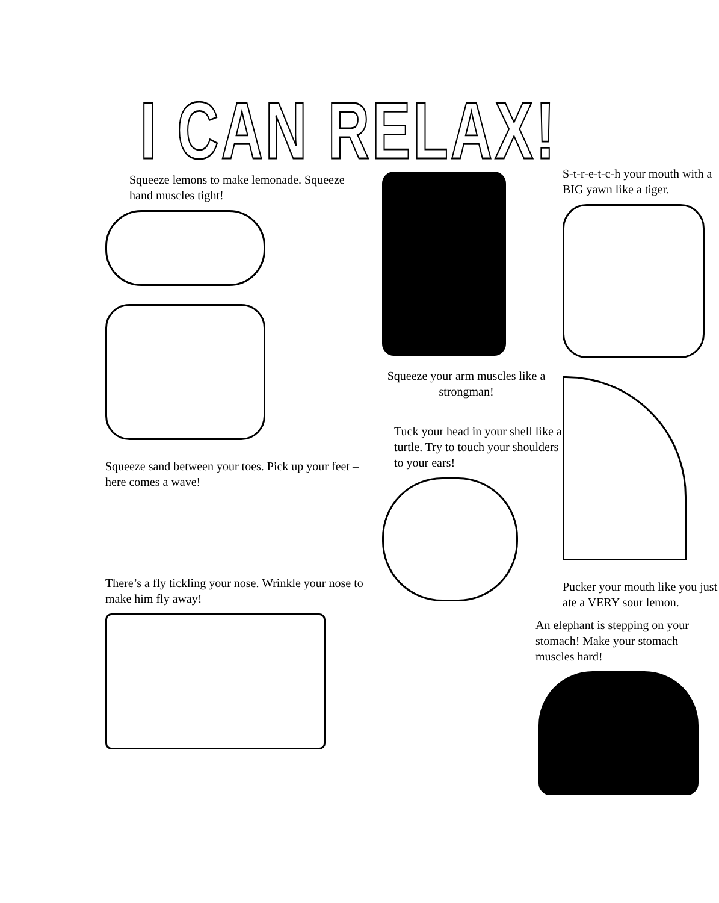I CAN RELAX!
Squeeze lemons to make lemonade. Squeeze hand muscles tight!
Squeeze sand between your toes. Pick up your feet – here comes a wave!
There’s a fly tickling your nose. Wrinkle your nose to make him fly away!
Squeeze your arm muscles like a strongman!
Tuck your head in your shell like a turtle. Try to touch your shoulders to your ears!
S-t-r-e-t-c-h your mouth with a BIG yawn like a tiger.
Pucker your mouth like you just ate a VERY sour lemon.
An elephant is stepping on your stomach! Make your stomach muscles hard!